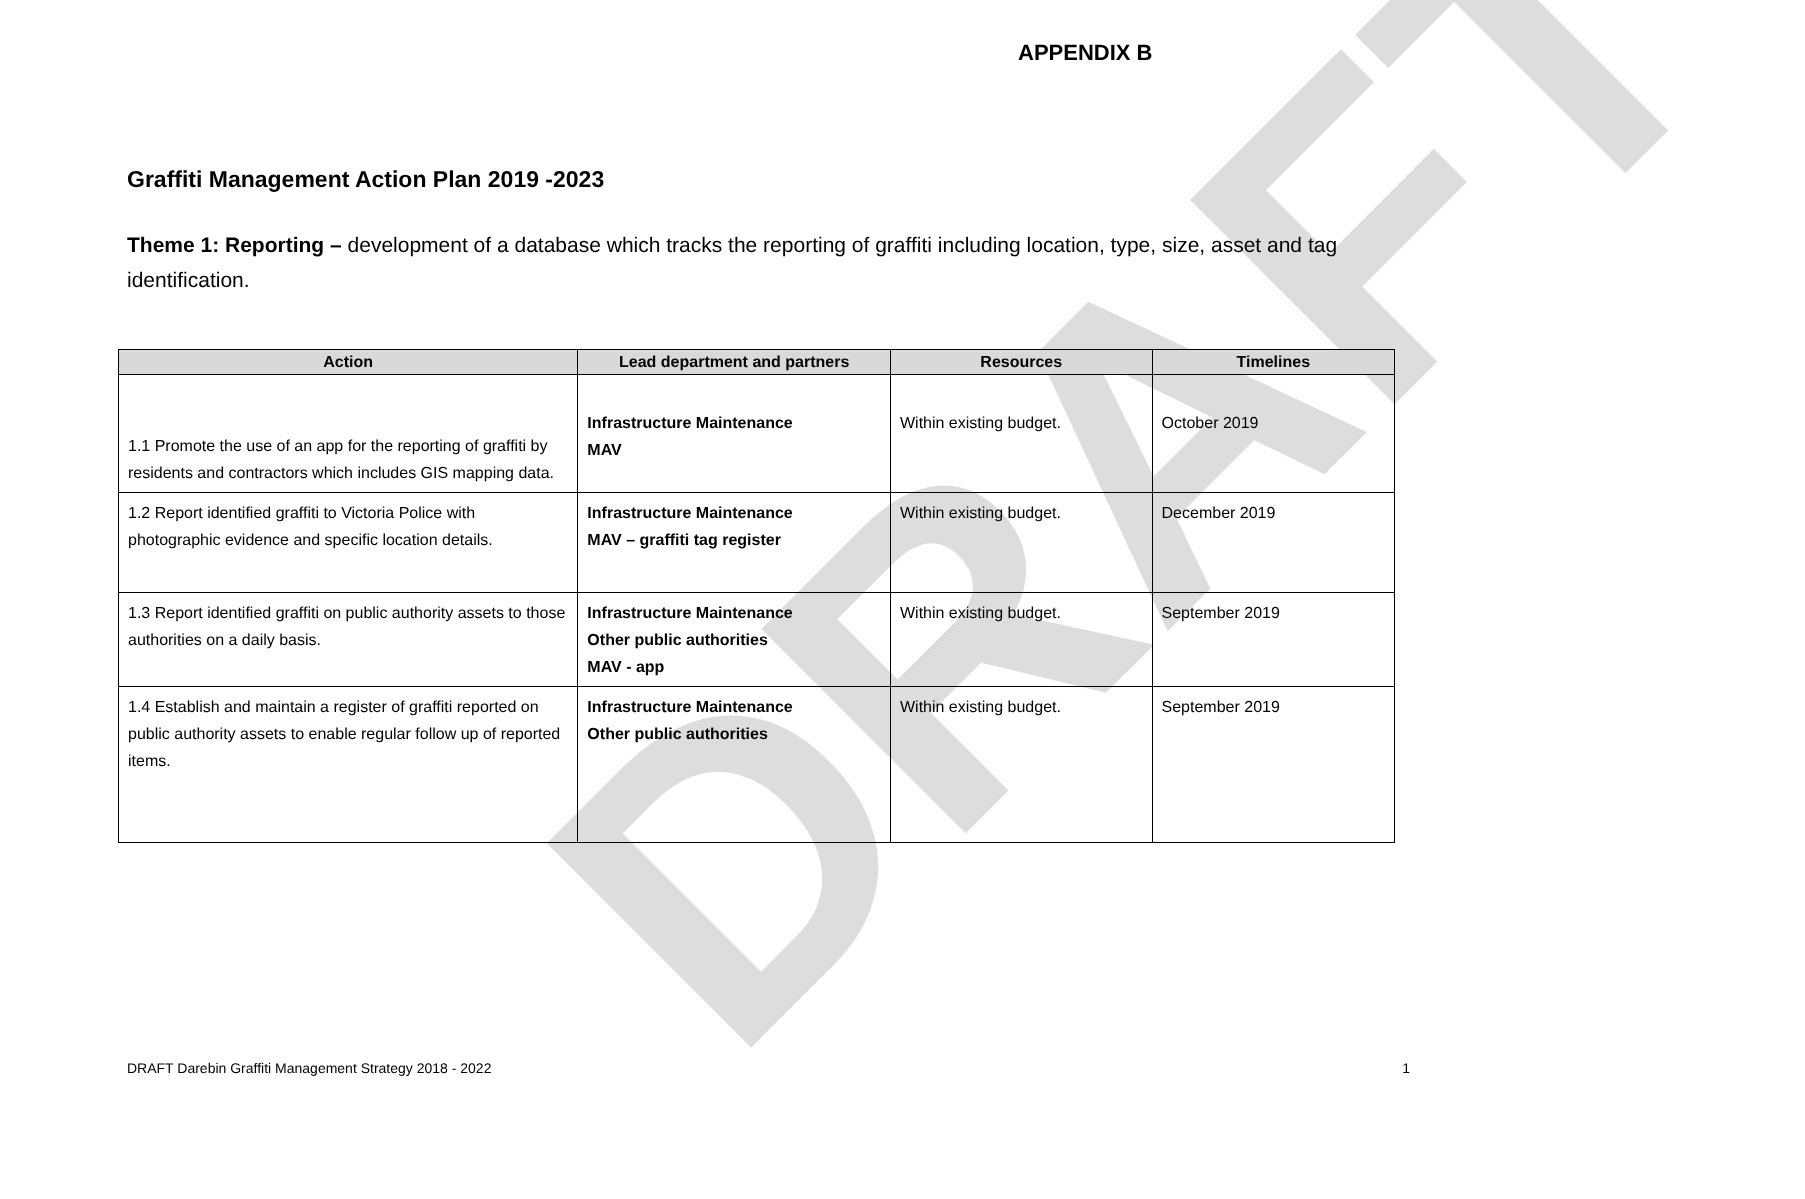DRAFT
APPENDIX B
Graffiti Management Action Plan 2019 -2023
Theme 1: Reporting – development of a database which tracks the reporting of graffiti including location, type, size, asset and tag identification.
| Action | Lead department and partners | Resources | Timelines |
| --- | --- | --- | --- |
| 1.1 Promote the use of an app for the reporting of graffiti by residents and contractors which includes GIS mapping data. | Infrastructure Maintenance MAV | Within existing budget. | October 2019 |
| 1.2 Report identified graffiti to Victoria Police with photographic evidence and specific location details. | Infrastructure Maintenance MAV – graffiti tag register | Within existing budget. | December 2019 |
| 1.3 Report identified graffiti on public authority assets to those authorities on a daily basis. | Infrastructure Maintenance Other public authorities MAV - app | Within existing budget. | September 2019 |
| 1.4 Establish and maintain a register of graffiti reported on public authority assets to enable regular follow up of reported items. | Infrastructure Maintenance Other public authorities | Within existing budget. | September 2019 |
DRAFT Darebin Graffiti Management Strategy 2018 - 2022 1